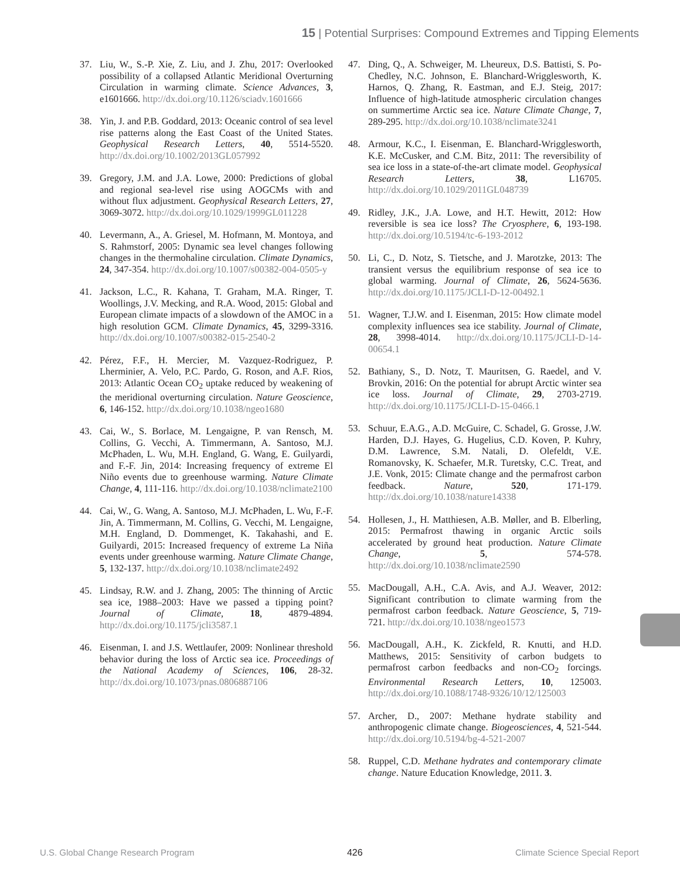15 | Potential Surprises: Compound Extremes and Tipping Elements
37. Liu, W., S.-P. Xie, Z. Liu, and J. Zhu, 2017: Overlooked possibility of a collapsed Atlantic Meridional Overturning Circulation in warming climate. Science Advances, 3, e1601666. http://dx.doi.org/10.1126/sciadv.1601666
38. Yin, J. and P.B. Goddard, 2013: Oceanic control of sea level rise patterns along the East Coast of the United States. Geophysical Research Letters, 40, 5514-5520. http://dx.doi.org/10.1002/2013GL057992
39. Gregory, J.M. and J.A. Lowe, 2000: Predictions of global and regional sea-level rise using AOGCMs with and without flux adjustment. Geophysical Research Letters, 27, 3069-3072. http://dx.doi.org/10.1029/1999GL011228
40. Levermann, A., A. Griesel, M. Hofmann, M. Montoya, and S. Rahmstorf, 2005: Dynamic sea level changes following changes in the thermohaline circulation. Climate Dynamics, 24, 347-354. http://dx.doi.org/10.1007/s00382-004-0505-y
41. Jackson, L.C., R. Kahana, T. Graham, M.A. Ringer, T. Woollings, J.V. Mecking, and R.A. Wood, 2015: Global and European climate impacts of a slowdown of the AMOC in a high resolution GCM. Climate Dynamics, 45, 3299-3316. http://dx.doi.org/10.1007/s00382-015-2540-2
42. Pérez, F.F., H. Mercier, M. Vazquez-Rodriguez, P. Lherminier, A. Velo, P.C. Pardo, G. Roson, and A.F. Rios, 2013: Atlantic Ocean CO<sub>2</sub> uptake reduced by weakening of the meridional overturning circulation. Nature Geoscience, 6, 146-152. http://dx.doi.org/10.1038/ngeo1680
43. Cai, W., S. Borlace, M. Lengaigne, P. van Rensch, M. Collins, G. Vecchi, A. Timmermann, A. Santoso, M.J. McPhaden, L. Wu, M.H. England, G. Wang, E. Guilyardi, and F.-F. Jin, 2014: Increasing frequency of extreme El Niño events due to greenhouse warming. Nature Climate Change, 4, 111-116. http://dx.doi.org/10.1038/nclimate2100
44. Cai, W., G. Wang, A. Santoso, M.J. McPhaden, L. Wu, F.-F. Jin, A. Timmermann, M. Collins, G. Vecchi, M. Lengaigne, M.H. England, D. Dommenget, K. Takahashi, and E. Guilyardi, 2015: Increased frequency of extreme La Niña events under greenhouse warming. Nature Climate Change, 5, 132-137. http://dx.doi.org/10.1038/nclimate2492
45. Lindsay, R.W. and J. Zhang, 2005: The thinning of Arctic sea ice, 1988–2003: Have we passed a tipping point? Journal of Climate, 18, 4879-4894. http://dx.doi.org/10.1175/jcli3587.1
46. Eisenman, I. and J.S. Wettlaufer, 2009: Nonlinear threshold behavior during the loss of Arctic sea ice. Proceedings of the National Academy of Sciences, 106, 28-32. http://dx.doi.org/10.1073/pnas.0806887106
47. Ding, Q., A. Schweiger, M. Lheureux, D.S. Battisti, S. Po-Chedley, N.C. Johnson, E. Blanchard-Wrigglesworth, K. Harnos, Q. Zhang, R. Eastman, and E.J. Steig, 2017: Influence of high-latitude atmospheric circulation changes on summertime Arctic sea ice. Nature Climate Change, 7, 289-295. http://dx.doi.org/10.1038/nclimate3241
48. Armour, K.C., I. Eisenman, E. Blanchard-Wrigglesworth, K.E. McCusker, and C.M. Bitz, 2011: The reversibility of sea ice loss in a state-of-the-art climate model. Geophysical Research Letters, 38, L16705. http://dx.doi.org/10.1029/2011GL048739
49. Ridley, J.K., J.A. Lowe, and H.T. Hewitt, 2012: How reversible is sea ice loss? The Cryosphere, 6, 193-198. http://dx.doi.org/10.5194/tc-6-193-2012
50. Li, C., D. Notz, S. Tietsche, and J. Marotzke, 2013: The transient versus the equilibrium response of sea ice to global warming. Journal of Climate, 26, 5624-5636. http://dx.doi.org/10.1175/JCLI-D-12-00492.1
51. Wagner, T.J.W. and I. Eisenman, 2015: How climate model complexity influences sea ice stability. Journal of Climate, 28, 3998-4014. http://dx.doi.org/10.1175/JCLI-D-14-00654.1
52. Bathiany, S., D. Notz, T. Mauritsen, G. Raedel, and V. Brovkin, 2016: On the potential for abrupt Arctic winter sea ice loss. Journal of Climate, 29, 2703-2719. http://dx.doi.org/10.1175/JCLI-D-15-0466.1
53. Schuur, E.A.G., A.D. McGuire, C. Schadel, G. Grosse, J.W. Harden, D.J. Hayes, G. Hugelius, C.D. Koven, P. Kuhry, D.M. Lawrence, S.M. Natali, D. Olefeldt, V.E. Romanovsky, K. Schaefer, M.R. Turetsky, C.C. Treat, and J.E. Vonk, 2015: Climate change and the permafrost carbon feedback. Nature, 520, 171-179. http://dx.doi.org/10.1038/nature14338
54. Hollesen, J., H. Matthiesen, A.B. Møller, and B. Elberling, 2015: Permafrost thawing in organic Arctic soils accelerated by ground heat production. Nature Climate Change, 5, 574-578. http://dx.doi.org/10.1038/nclimate2590
55. MacDougall, A.H., C.A. Avis, and A.J. Weaver, 2012: Significant contribution to climate warming from the permafrost carbon feedback. Nature Geoscience, 5, 719-721. http://dx.doi.org/10.1038/ngeo1573
56. MacDougall, A.H., K. Zickfeld, R. Knutti, and H.D. Matthews, 2015: Sensitivity of carbon budgets to permafrost carbon feedbacks and non-CO<sub>2</sub> forcings. Environmental Research Letters, 10, 125003. http://dx.doi.org/10.1088/1748-9326/10/12/125003
57. Archer, D., 2007: Methane hydrate stability and anthropogenic climate change. Biogeosciences, 4, 521-544. http://dx.doi.org/10.5194/bg-4-521-2007
58. Ruppel, C.D. Methane hydrates and contemporary climate change. Nature Education Knowledge, 2011. 3.
U.S. Global Change Research Program 426 Climate Science Special Report